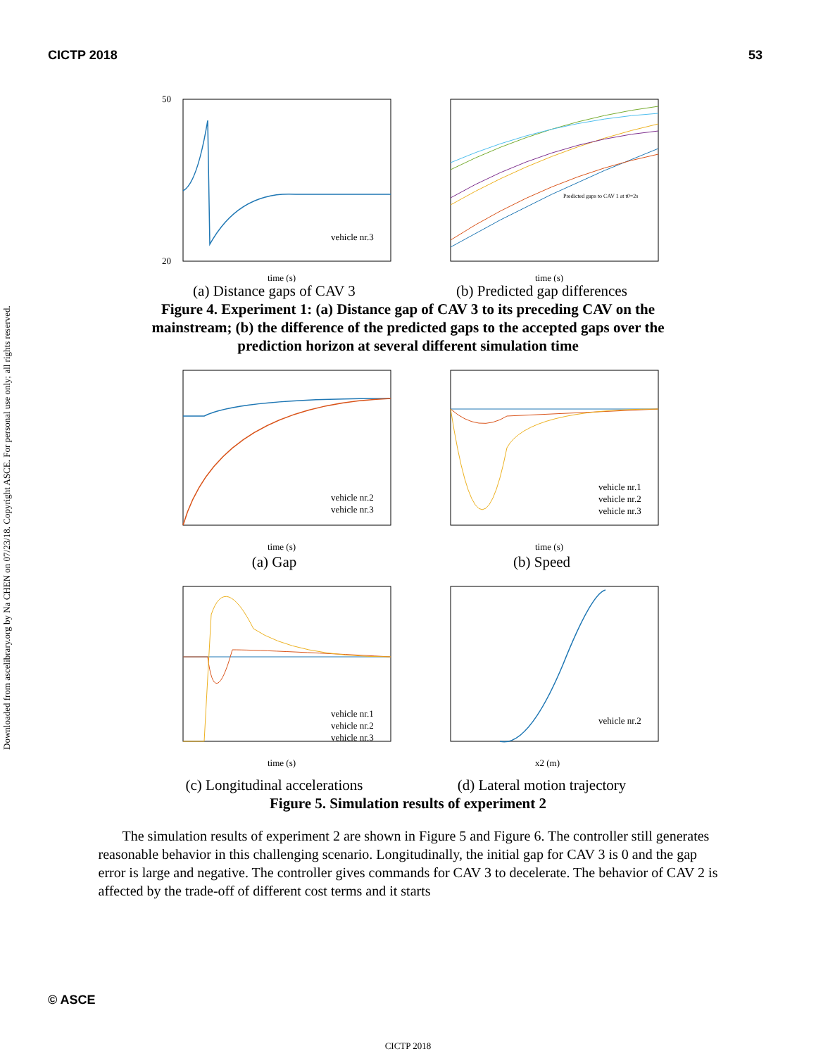CICTP 2018 53
Downloaded from ascelibrary.org by Na CHEN on 07/23/18. Copyright ASCE. For personal use only; all rights reserved.
vehicle nr.3
time (s)
50
20
Predicted gaps to CAV 1 at t0=2s
time (s)
(a) Distance gaps of CAV 3 (b) Predicted gap differences
Figure 4. Experiment 1: (a) Distance gap of CAV 3 to its preceding CAV on the mainstream; (b) the difference of the predicted gaps to the accepted gaps over the prediction horizon at several different simulation time
vehicle nr.2
vehicle nr.3
time (s)
vehicle nr.1
vehicle nr.2
vehicle nr.3
time (s)
(a) Gap (b) Speed
vehicle nr.1
vehicle nr.2
vehicle nr.3
time (s)
vehicle nr.2
x2 (m)
(c) Longitudinal accelerations (d) Lateral motion trajectory
Figure 5. Simulation results of experiment 2
The simulation results of experiment 2 are shown in Figure 5 and Figure 6. The controller still generates reasonable behavior in this challenging scenario. Longitudinally, the initial gap for CAV 3 is 0 and the gap error is large and negative. The controller gives commands for CAV 3 to decelerate. The behavior of CAV 2 is affected by the trade-off of different cost terms and it starts
© ASCE
CICTP 2018